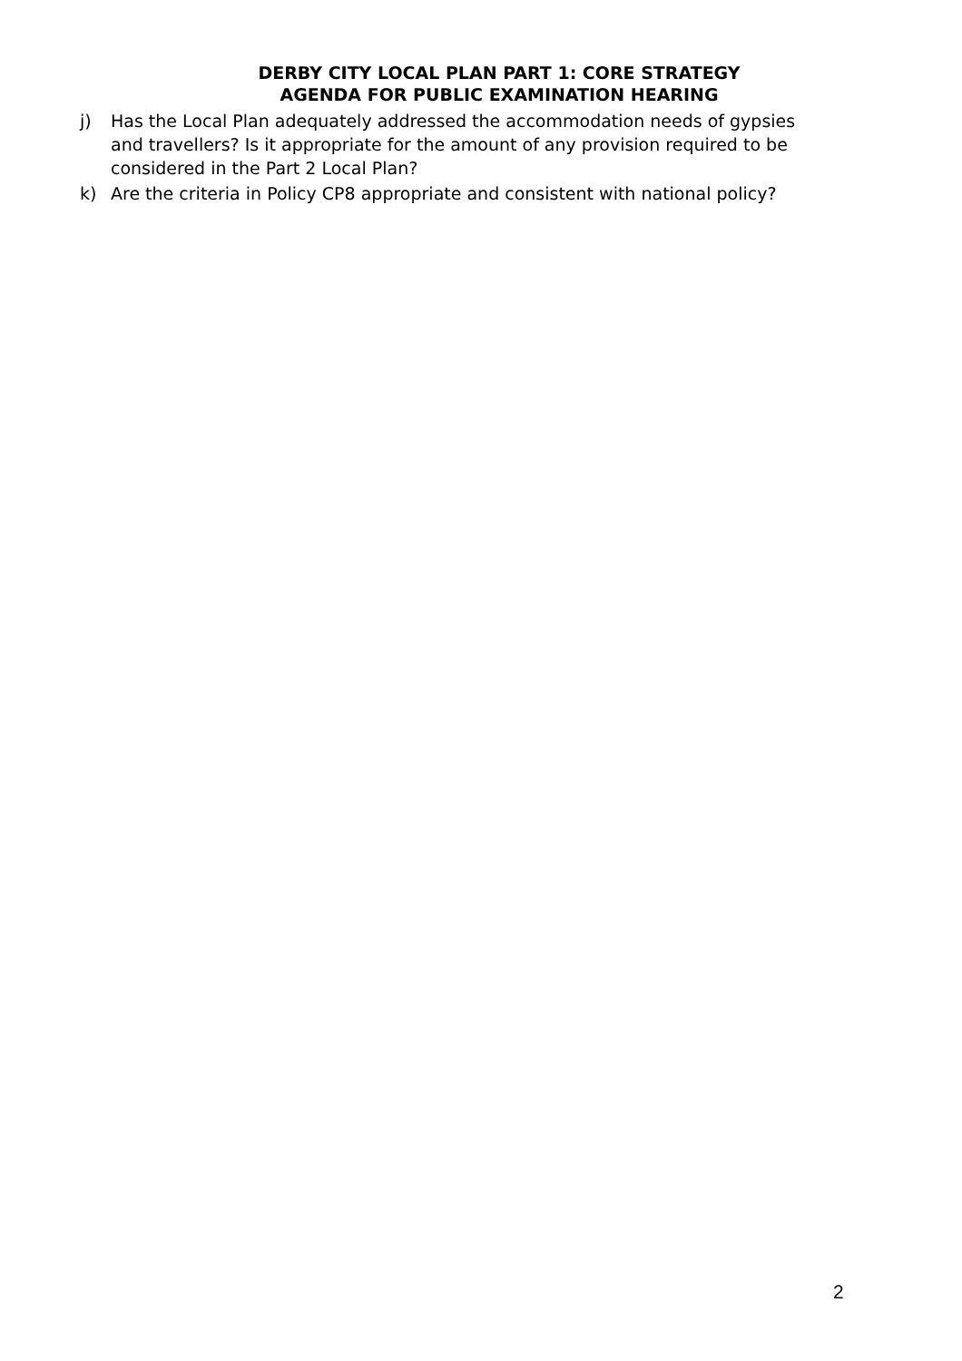DERBY CITY LOCAL PLAN PART 1: CORE STRATEGY
AGENDA FOR PUBLIC EXAMINATION HEARING
j) Has the Local Plan adequately addressed the accommodation needs of gypsies and travellers? Is it appropriate for the amount of any provision required to be considered in the Part 2 Local Plan?
k) Are the criteria in Policy CP8 appropriate and consistent with national policy?
2